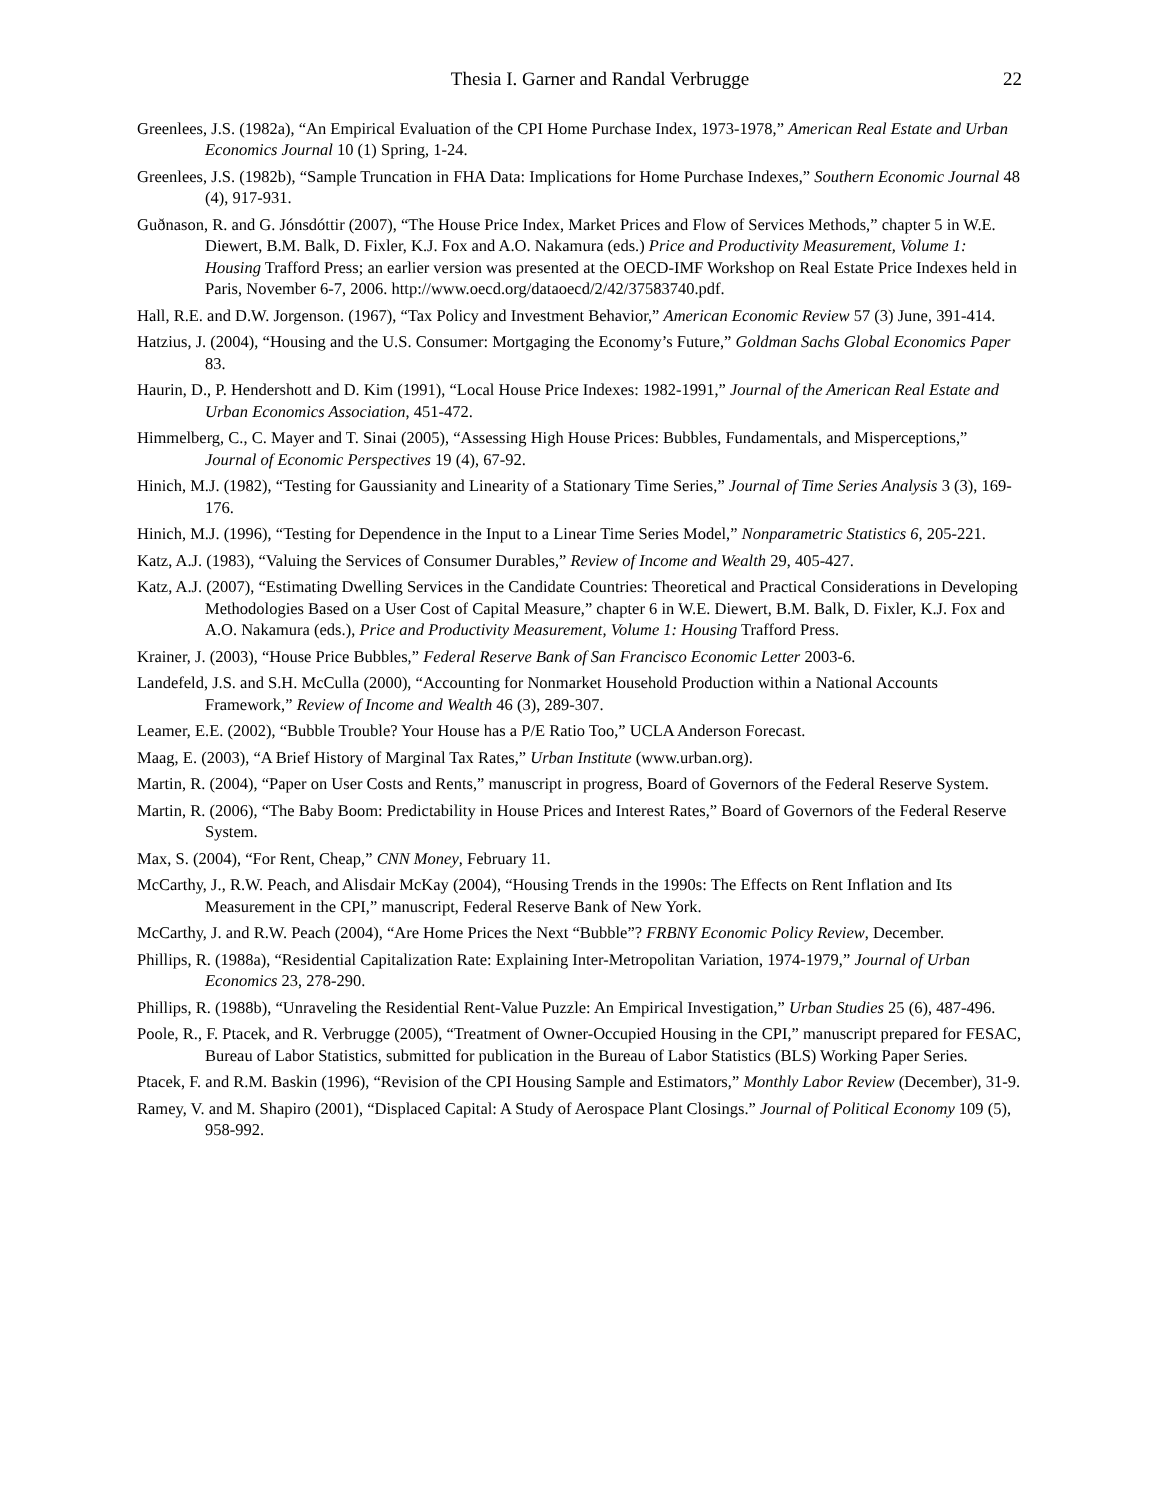Thesia I. Garner and Randal Verbrugge 22
Greenlees, J.S. (1982a), “An Empirical Evaluation of the CPI Home Purchase Index, 1973-1978,” American Real Estate and Urban Economics Journal 10 (1) Spring, 1-24.
Greenlees, J.S. (1982b), “Sample Truncation in FHA Data: Implications for Home Purchase Indexes,” Southern Economic Journal 48 (4), 917-931.
Guðnason, R. and G. Jónsdóttir (2007), “The House Price Index, Market Prices and Flow of Services Methods,” chapter 5 in W.E. Diewert, B.M. Balk, D. Fixler, K.J. Fox and A.O. Nakamura (eds.) Price and Productivity Measurement, Volume 1: Housing Trafford Press; an earlier version was presented at the OECD-IMF Workshop on Real Estate Price Indexes held in Paris, November 6-7, 2006. http://www.oecd.org/dataoecd/2/42/37583740.pdf.
Hall, R.E. and D.W. Jorgenson. (1967), “Tax Policy and Investment Behavior,” American Economic Review 57 (3) June, 391-414.
Hatzius, J. (2004), “Housing and the U.S. Consumer: Mortgaging the Economy’s Future,” Goldman Sachs Global Economics Paper 83.
Haurin, D., P. Hendershott and D. Kim (1991), “Local House Price Indexes: 1982-1991,” Journal of the American Real Estate and Urban Economics Association, 451-472.
Himmelberg, C., C. Mayer and T. Sinai (2005), “Assessing High House Prices: Bubbles, Fundamentals, and Misperceptions,” Journal of Economic Perspectives 19 (4), 67-92.
Hinich, M.J. (1982), “Testing for Gaussianity and Linearity of a Stationary Time Series,” Journal of Time Series Analysis 3 (3), 169-176.
Hinich, M.J. (1996), “Testing for Dependence in the Input to a Linear Time Series Model,” Nonparametric Statistics 6, 205-221.
Katz, A.J. (1983), “Valuing the Services of Consumer Durables,” Review of Income and Wealth 29, 405-427.
Katz, A.J. (2007), “Estimating Dwelling Services in the Candidate Countries: Theoretical and Practical Considerations in Developing Methodologies Based on a User Cost of Capital Measure,” chapter 6 in W.E. Diewert, B.M. Balk, D. Fixler, K.J. Fox and A.O. Nakamura (eds.), Price and Productivity Measurement, Volume 1: Housing Trafford Press.
Krainer, J. (2003), “House Price Bubbles,” Federal Reserve Bank of San Francisco Economic Letter 2003-6.
Landefeld, J.S. and S.H. McCulla (2000), “Accounting for Nonmarket Household Production within a National Accounts Framework,” Review of Income and Wealth 46 (3), 289-307.
Leamer, E.E. (2002), “Bubble Trouble? Your House has a P/E Ratio Too,” UCLA Anderson Forecast.
Maag, E. (2003), “A Brief History of Marginal Tax Rates,” Urban Institute (www.urban.org).
Martin, R. (2004), “Paper on User Costs and Rents,” manuscript in progress, Board of Governors of the Federal Reserve System.
Martin, R. (2006), “The Baby Boom: Predictability in House Prices and Interest Rates,” Board of Governors of the Federal Reserve System.
Max, S. (2004), “For Rent, Cheap,” CNN Money, February 11.
McCarthy, J., R.W. Peach, and Alisdair McKay (2004), “Housing Trends in the 1990s: The Effects on Rent Inflation and Its Measurement in the CPI,” manuscript, Federal Reserve Bank of New York.
McCarthy, J. and R.W. Peach (2004), “Are Home Prices the Next “Bubble”? FRBNY Economic Policy Review, December.
Phillips, R. (1988a), “Residential Capitalization Rate: Explaining Inter-Metropolitan Variation, 1974-1979,” Journal of Urban Economics 23, 278-290.
Phillips, R. (1988b), “Unraveling the Residential Rent-Value Puzzle: An Empirical Investigation,” Urban Studies 25 (6), 487-496.
Poole, R., F. Ptacek, and R. Verbrugge (2005), “Treatment of Owner-Occupied Housing in the CPI,” manuscript prepared for FESAC, Bureau of Labor Statistics, submitted for publication in the Bureau of Labor Statistics (BLS) Working Paper Series.
Ptacek, F. and R.M. Baskin (1996), “Revision of the CPI Housing Sample and Estimators,” Monthly Labor Review (December), 31-9.
Ramey, V. and M. Shapiro (2001), “Displaced Capital: A Study of Aerospace Plant Closings.” Journal of Political Economy 109 (5), 958-992.